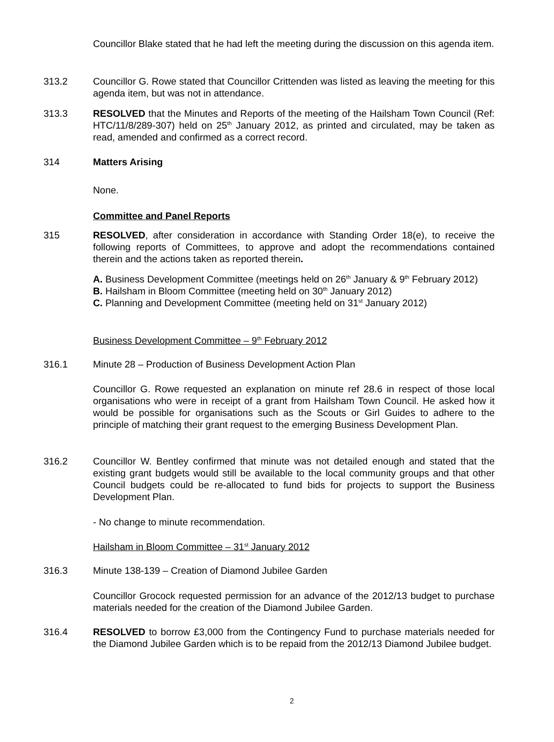Councillor Blake stated that he had left the meeting during the discussion on this agenda item.
313.2 Councillor G. Rowe stated that Councillor Crittenden was listed as leaving the meeting for this agenda item, but was not in attendance.
313.3 RESOLVED that the Minutes and Reports of the meeting of the Hailsham Town Council (Ref: HTC/11/8/289-307) held on 25<sup>th</sup> January 2012, as printed and circulated, may be taken as read, amended and confirmed as a correct record.
314 Matters Arising
None.
Committee and Panel Reports
315 RESOLVED, after consideration in accordance with Standing Order 18(e), to receive the following reports of Committees, to approve and adopt the recommendations contained therein and the actions taken as reported therein.
A. Business Development Committee (meetings held on 26<sup>th</sup> January & 9<sup>th</sup> February 2012)
B. Hailsham in Bloom Committee (meeting held on 30<sup>th</sup> January 2012)
C. Planning and Development Committee (meeting held on 31<sup>st</sup> January 2012)
Business Development Committee – 9<sup>th</sup> February 2012
316.1 Minute 28 – Production of Business Development Action Plan
Councillor G. Rowe requested an explanation on minute ref 28.6 in respect of those local organisations who were in receipt of a grant from Hailsham Town Council. He asked how it would be possible for organisations such as the Scouts or Girl Guides to adhere to the principle of matching their grant request to the emerging Business Development Plan.
316.2 Councillor W. Bentley confirmed that minute was not detailed enough and stated that the existing grant budgets would still be available to the local community groups and that other Council budgets could be re-allocated to fund bids for projects to support the Business Development Plan.
- No change to minute recommendation.
Hailsham in Bloom Committee – 31<sup>st</sup> January 2012
316.3 Minute 138-139 – Creation of Diamond Jubilee Garden
Councillor Grocock requested permission for an advance of the 2012/13 budget to purchase materials needed for the creation of the Diamond Jubilee Garden.
316.4 RESOLVED to borrow £3,000 from the Contingency Fund to purchase materials needed for the Diamond Jubilee Garden which is to be repaid from the 2012/13 Diamond Jubilee budget.
2